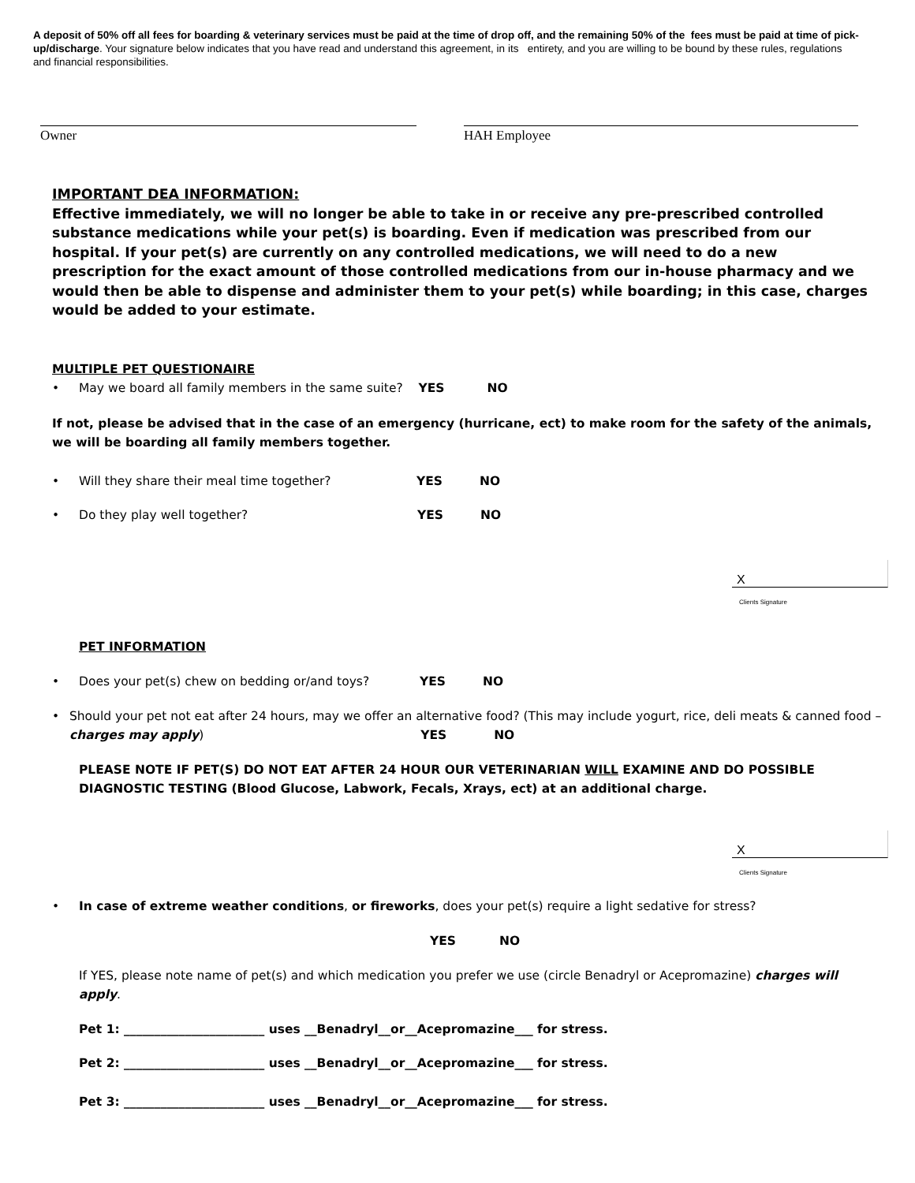A deposit of 50% off all fees for boarding & veterinary services must be paid at the time of drop off, and the remaining 50% of the fees must be paid at time of pick-up/discharge. Your signature below indicates that you have read and understand this agreement, in its entirety, and you are willing to be bound by these rules, regulations and financial responsibilities.
Owner HAH Employee
IMPORTANT DEA INFORMATION:
Effective immediately, we will no longer be able to take in or receive any pre-prescribed controlled substance medications while your pet(s) is boarding. Even if medication was prescribed from our hospital. If your pet(s) are currently on any controlled medications, we will need to do a new prescription for the exact amount of those controlled medications from our in-house pharmacy and we would then be able to dispense and administer them to your pet(s) while boarding; in this case, charges would be added to your estimate.
MULTIPLE PET QUESTIONAIRE
• May we board all family members in the same suite? YES NO
If not, please be advised that in the case of an emergency (hurricane, ect) to make room for the safety of the animals, we will be boarding all family members together.
• Will they share their meal time together? YES NO
• Do they play well together? YES NO
X
Clients Signature
PET INFORMATION
• Does your pet(s) chew on bedding or/and toys? YES NO
• Should your pet not eat after 24 hours, may we offer an alternative food? (This may include yogurt, rice, deli meats & canned food – charges may apply) YES NO
PLEASE NOTE IF PET(S) DO NOT EAT AFTER 24 HOUR OUR VETERINARIAN WILL EXAMINE AND DO POSSIBLE DIAGNOSTIC TESTING (Blood Glucose, Labwork, Fecals, Xrays, ect) at an additional charge.
X
Clients Signature
• In case of extreme weather conditions, or fireworks, does your pet(s) require a light sedative for stress?
YES NO
If YES, please note name of pet(s) and which medication you prefer we use (circle Benadryl or Acepromazine) charges will apply.
Pet 1: _______________________ uses __Benadryl__or__Acepromazine___ for stress.
Pet 2: _______________________ uses __Benadryl__or__Acepromazine___ for stress.
Pet 3: _______________________ uses __Benadryl__or__Acepromazine___ for stress.